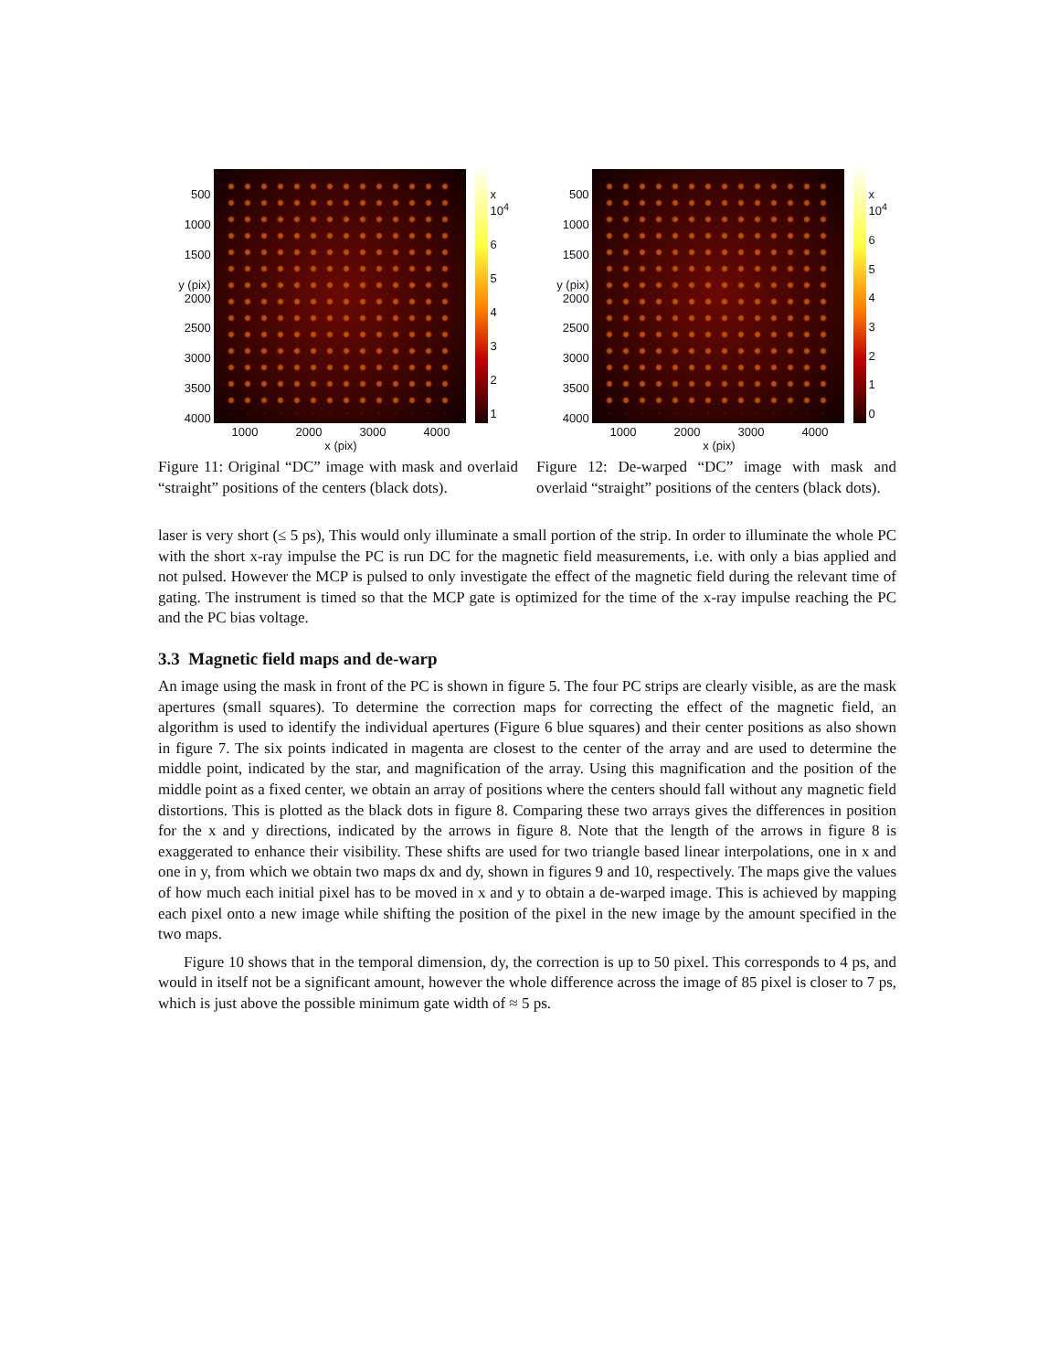500
1000
1500
y (pix) 2000
2500
3000
3500
4000
x 10<sup>4</sup>
654321
1000 2000 3000 4000
x (pix)
Figure 11: Original “DC” image with mask and overlaid “straight” positions of the centers (black dots).
500
1000
1500
y (pix) 2000
2500
3000
3500
4000
x 10<sup>4</sup>
6543210
1000 2000 3000 4000
x (pix)
Figure 12: De-warped “DC” image with mask and overlaid “straight” positions of the centers (black dots).
laser is very short (≤ 5 ps), This would only illuminate a small portion of the strip. In order to illuminate the whole PC with the short x-ray impulse the PC is run DC for the magnetic field measurements, i.e. with only a bias applied and not pulsed. However the MCP is pulsed to only investigate the effect of the magnetic field during the relevant time of gating. The instrument is timed so that the MCP gate is optimized for the time of the x-ray impulse reaching the PC and the PC bias voltage.
3.3 Magnetic field maps and de-warp
An image using the mask in front of the PC is shown in figure 5. The four PC strips are clearly visible, as are the mask apertures (small squares). To determine the correction maps for correcting the effect of the magnetic field, an algorithm is used to identify the individual apertures (Figure 6 blue squares) and their center positions as also shown in figure 7. The six points indicated in magenta are closest to the center of the array and are used to determine the middle point, indicated by the star, and magnification of the array. Using this magnification and the position of the middle point as a fixed center, we obtain an array of positions where the centers should fall without any magnetic field distortions. This is plotted as the black dots in figure 8. Comparing these two arrays gives the differences in position for the x and y directions, indicated by the arrows in figure 8. Note that the length of the arrows in figure 8 is exaggerated to enhance their visibility. These shifts are used for two triangle based linear interpolations, one in x and one in y, from which we obtain two maps dx and dy, shown in figures 9 and 10, respectively. The maps give the values of how much each initial pixel has to be moved in x and y to obtain a de-warped image. This is achieved by mapping each pixel onto a new image while shifting the position of the pixel in the new image by the amount specified in the two maps.
Figure 10 shows that in the temporal dimension, dy, the correction is up to 50 pixel. This corresponds to 4 ps, and would in itself not be a significant amount, however the whole difference across the image of 85 pixel is closer to 7 ps, which is just above the possible minimum gate width of ≈ 5 ps.